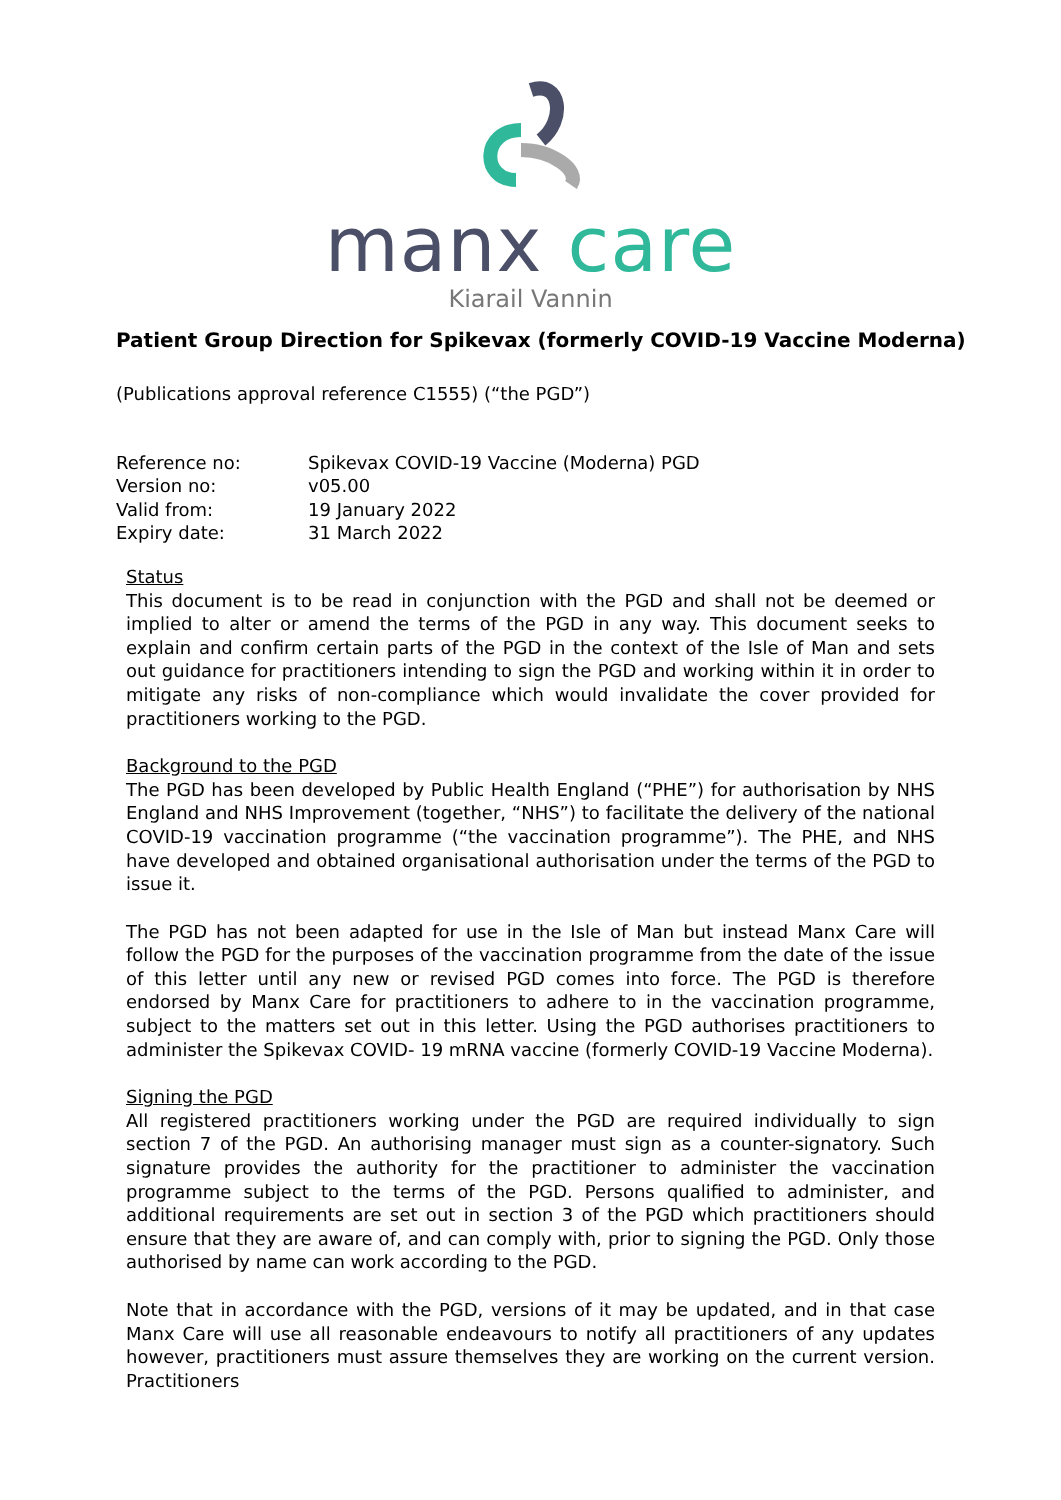manx care
Kiarail Vannin
Patient Group Direction for Spikevax (formerly COVID-19 Vaccine Moderna)
(Publications approval reference C1555) (“the PGD”)
Reference no: Spikevax COVID-19 Vaccine (Moderna) PGD
Version no: v05.00
Valid from: 19 January 2022
Expiry date: 31 March 2022
Status
This document is to be read in conjunction with the PGD and shall not be deemed or implied to alter or amend the terms of the PGD in any way. This document seeks to explain and confirm certain parts of the PGD in the context of the Isle of Man and sets out guidance for practitioners intending to sign the PGD and working within it in order to mitigate any risks of non-compliance which would invalidate the cover provided for practitioners working to the PGD.
Background to the PGD
The PGD has been developed by Public Health England (“PHE”) for authorisation by NHS England and NHS Improvement (together, “NHS”) to facilitate the delivery of the national COVID-19 vaccination programme (“the vaccination programme”). The PHE, and NHS have developed and obtained organisational authorisation under the terms of the PGD to issue it.
The PGD has not been adapted for use in the Isle of Man but instead Manx Care will follow the PGD for the purposes of the vaccination programme from the date of the issue of this letter until any new or revised PGD comes into force. The PGD is therefore endorsed by Manx Care for practitioners to adhere to in the vaccination programme, subject to the matters set out in this letter. Using the PGD authorises practitioners to administer the Spikevax COVID- 19 mRNA vaccine (formerly COVID-19 Vaccine Moderna).
Signing the PGD
All registered practitioners working under the PGD are required individually to sign section 7 of the PGD. An authorising manager must sign as a counter-signatory. Such signature provides the authority for the practitioner to administer the vaccination programme subject to the terms of the PGD. Persons qualified to administer, and additional requirements are set out in section 3 of the PGD which practitioners should ensure that they are aware of, and can comply with, prior to signing the PGD. Only those authorised by name can work according to the PGD.
Note that in accordance with the PGD, versions of it may be updated, and in that case Manx Care will use all reasonable endeavours to notify all practitioners of any updates however, practitioners must assure themselves they are working on the current version. Practitioners